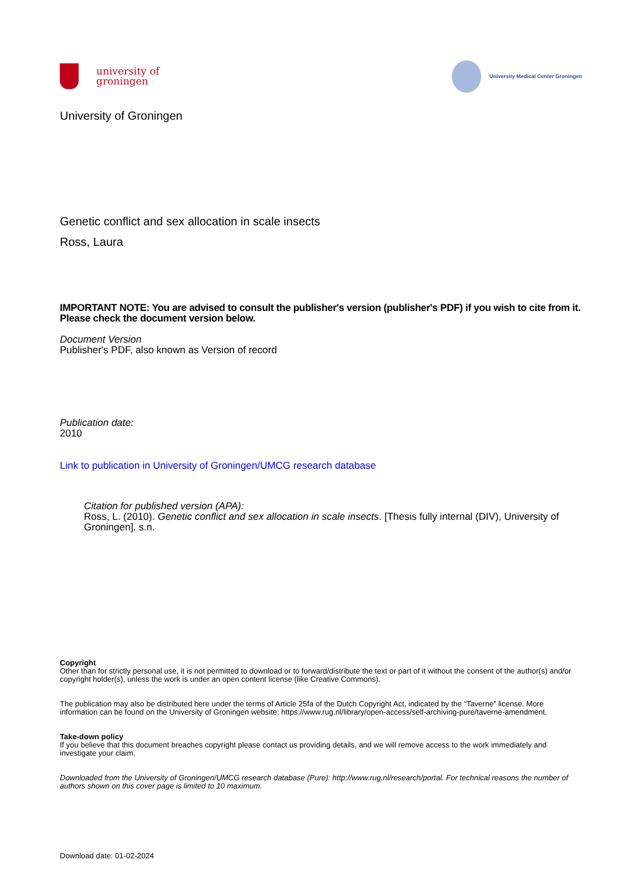university of
groningen
University Medical Center Groningen
University of Groningen
Genetic conflict and sex allocation in scale insects
Ross, Laura
IMPORTANT NOTE: You are advised to consult the publisher's version (publisher's PDF) if you wish to cite from it. Please check the document version below.
Document Version
Publisher's PDF, also known as Version of record
Publication date:
2010
Link to publication in University of Groningen/UMCG research database
Citation for published version (APA):
Ross, L. (2010). Genetic conflict and sex allocation in scale insects. [Thesis fully internal (DIV), University of Groningen]. s.n.
Copyright
Other than for strictly personal use, it is not permitted to download or to forward/distribute the text or part of it without the consent of the author(s) and/or copyright holder(s), unless the work is under an open content license (like Creative Commons).
The publication may also be distributed here under the terms of Article 25fa of the Dutch Copyright Act, indicated by the “Taverne” license. More information can be found on the University of Groningen website: https://www.rug.nl/library/open-access/self-archiving-pure/taverne-amendment.
Take-down policy
If you believe that this document breaches copyright please contact us providing details, and we will remove access to the work immediately and investigate your claim.
Downloaded from the University of Groningen/UMCG research database (Pure): http://www.rug.nl/research/portal. For technical reasons the number of authors shown on this cover page is limited to 10 maximum.
Download date: 01-02-2024